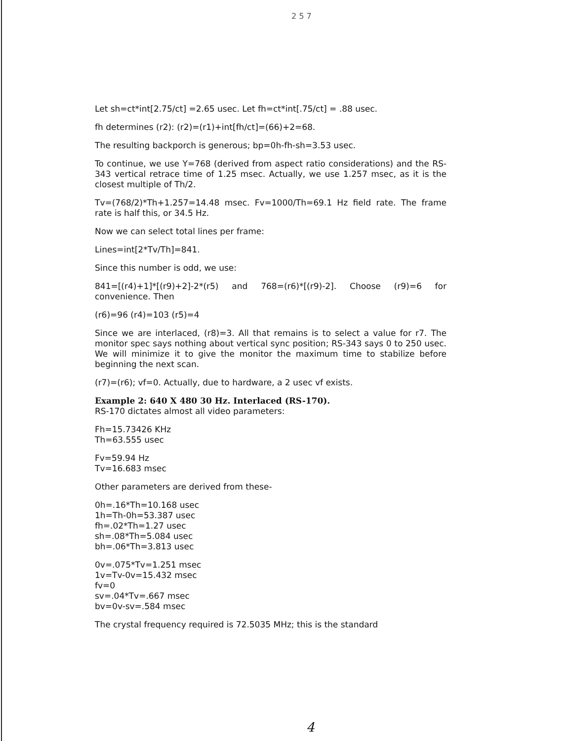2 5 7
Let sh=ct*int[2.75/ct] =2.65 usec. Let fh=ct*int[.75/ct] = .88 usec.
fh determines (r2): (r2)=(r1)+int[fh/ct]=(66)+2=68.
The resulting backporch is generous; bp=0h-fh-sh=3.53 usec.
To continue, we use Y=768 (derived from aspect ratio considerations) and the RS-343 vertical retrace time of 1.25 msec. Actually, we use 1.257 msec, as it is the closest multiple of Th/2.
Tv=(768/2)*Th+1.257=14.48 msec. Fv=1000/Th=69.1 Hz field rate. The frame rate is half this, or 34.5 Hz.
Now we can select total lines per frame:
Lines=int[2*Tv/Th]=841.
Since this number is odd, we use:
841=[(r4)+1]*[(r9)+2]-2*(r5) and 768=(r6)*[(r9)-2]. Choose (r9)=6 for convenience. Then
(r6)=96 (r4)=103 (r5)=4
Since we are interlaced, (r8)=3. All that remains is to select a value for r7. The monitor spec says nothing about vertical sync position; RS-343 says 0 to 250 usec. We will minimize it to give the monitor the maximum time to stabilize before beginning the next scan.
(r7)=(r6); vf=0. Actually, due to hardware, a 2 usec vf exists.
Example 2: 640 X 480 30 Hz. Interlaced (RS-170).
RS-170 dictates almost all video parameters:
Fh=15.73426 KHz
Th=63.555 usec
Fv=59.94 Hz
Tv=16.683 msec
Other parameters are derived from these-
0h=.16*Th=10.168 usec
1h=Th-0h=53.387 usec
fh=.02*Th=1.27 usec
sh=.08*Th=5.084 usec
bh=.06*Th=3.813 usec
0v=.075*Tv=1.251 msec
1v=Tv-0v=15.432 msec
fv=0
sv=.04*Tv=.667 msec
bv=0v-sv=.584 msec
The crystal frequency required is 72.5035 MHz; this is the standard
4